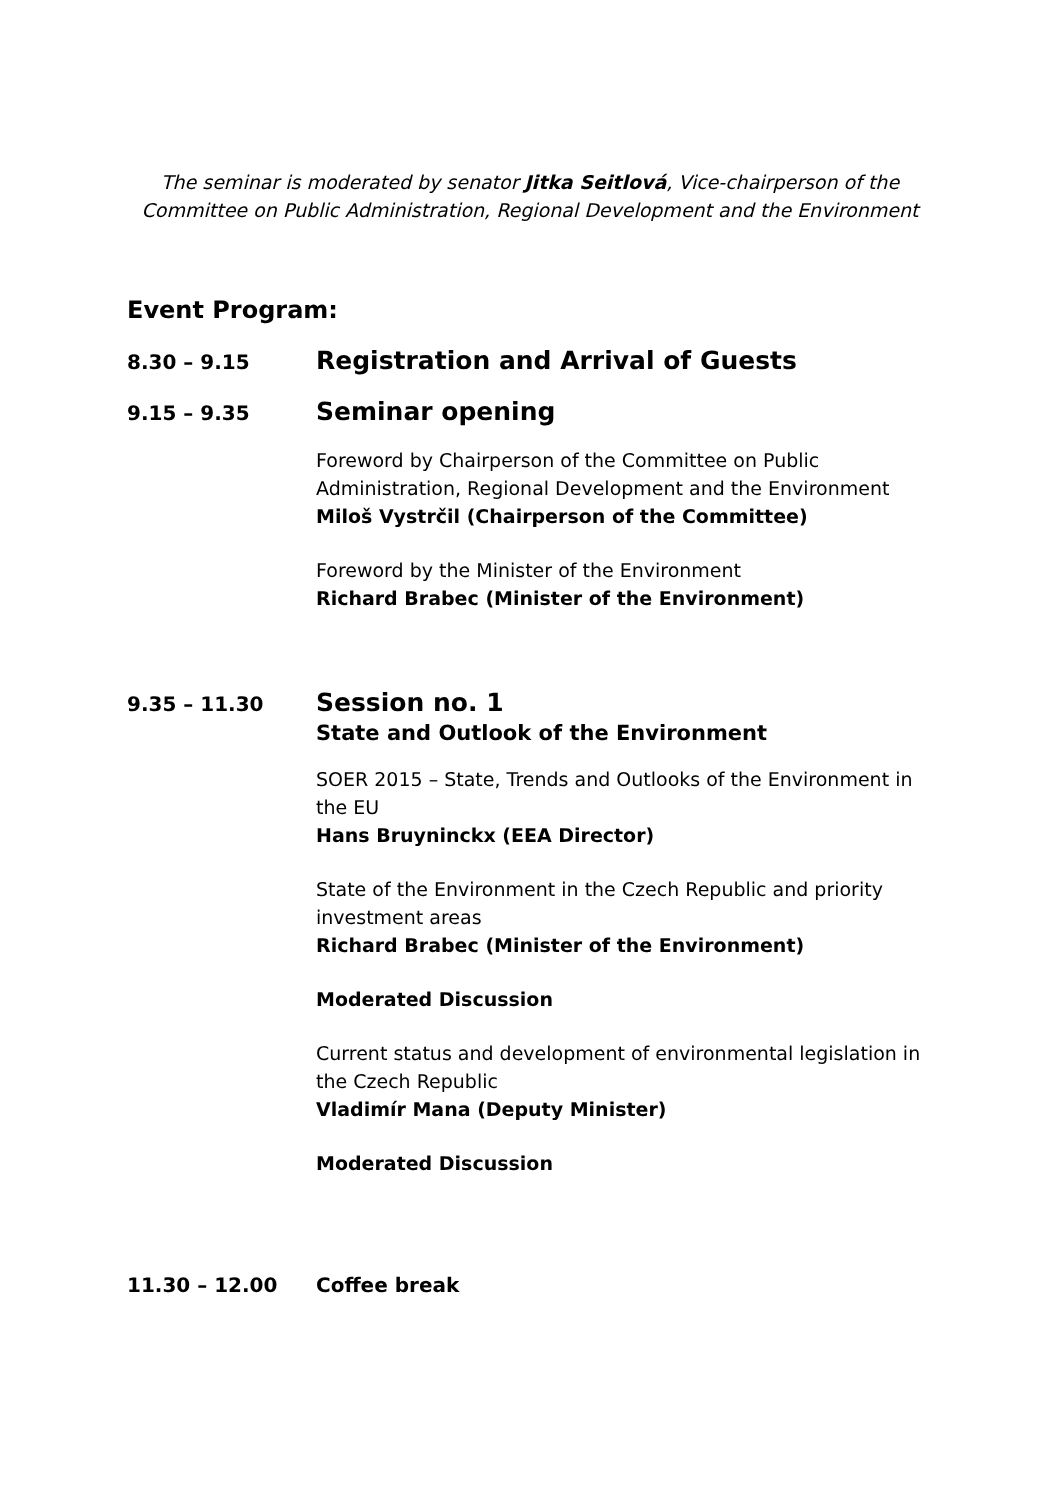The seminar is moderated by senator Jitka Seitlová, Vice-chairperson of the Committee on Public Administration, Regional Development and the Environment
Event Program:
8.30 – 9.15
Registration and Arrival of Guests
9.15 – 9.35
Seminar opening
Foreword by Chairperson of the Committee on Public Administration, Regional Development and the Environment
Miloš Vystrčil (Chairperson of the Committee)
Foreword by the Minister of the Environment
Richard Brabec (Minister of the Environment)
9.35 – 11.30
Session no. 1
State and Outlook of the Environment
SOER 2015 – State, Trends and Outlooks of the Environment in the EU
Hans Bruyninckx (EEA Director)
State of the Environment in the Czech Republic and priority investment areas
Richard Brabec (Minister of the Environment)
Moderated Discussion
Current status and development of environmental legislation in the Czech Republic
Vladimír Mana (Deputy Minister)
Moderated Discussion
11.30 – 12.00 Coffee break